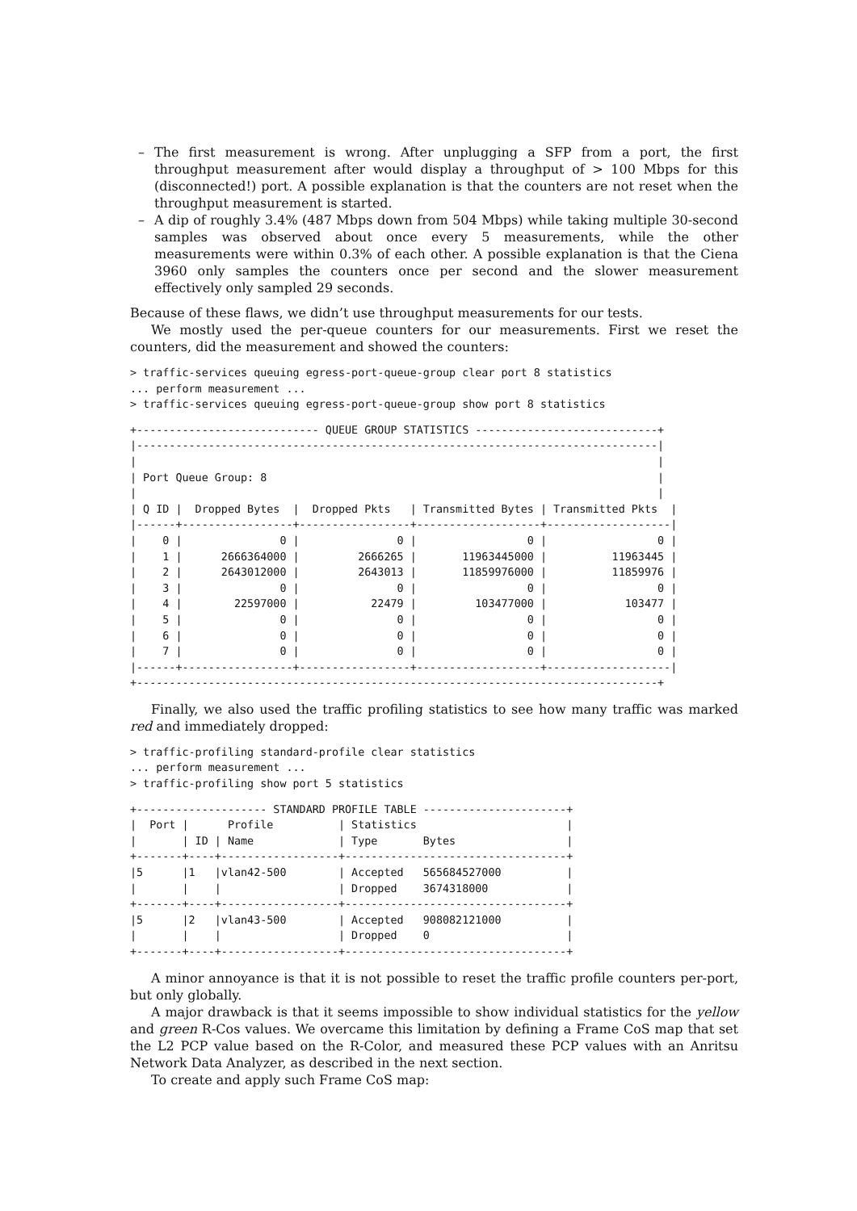– The first measurement is wrong. After unplugging a SFP from a port, the first throughput measurement after would display a throughput of > 100 Mbps for this (disconnected!) port. A possible explanation is that the counters are not reset when the throughput measurement is started.
– A dip of roughly 3.4% (487 Mbps down from 504 Mbps) while taking multiple 30-second samples was observed about once every 5 measurements, while the other measurements were within 0.3% of each other. A possible explanation is that the Ciena 3960 only samples the counters once per second and the slower measurement effectively only sampled 29 seconds.
Because of these flaws, we didn’t use throughput measurements for our tests.
We mostly used the per-queue counters for our measurements. First we reset the counters, did the measurement and showed the counters:
> traffic-services queuing egress-port-queue-group clear port 8 statistics
... perform measurement ...
> traffic-services queuing egress-port-queue-group show port 8 statistics
+---------------------------- QUEUE GROUP STATISTICS ----------------------------+
|--------------------------------------------------------------------------------|
|                                                                                |
| Port Queue Group: 8                                                            |
|                                                                                |
| Q ID |  Dropped Bytes  |  Dropped Pkts   | Transmitted Bytes | Transmitted Pkts  |
|------+-----------------+-----------------+-------------------+-------------------|
|    0 |               0 |               0 |                 0 |                 0 |
|    1 |      2666364000 |         2666265 |       11963445000 |          11963445 |
|    2 |      2643012000 |         2643013 |       11859976000 |          11859976 |
|    3 |               0 |               0 |                 0 |                 0 |
|    4 |        22597000 |           22479 |         103477000 |            103477 |
|    5 |               0 |               0 |                 0 |                 0 |
|    6 |               0 |               0 |                 0 |                 0 |
|    7 |               0 |               0 |                 0 |                 0 |
|------+-----------------+-----------------+-------------------+-------------------|
+--------------------------------------------------------------------------------+
Finally, we also used the traffic profiling statistics to see how many traffic was marked red and immediately dropped:
> traffic-profiling standard-profile clear statistics
... perform measurement ...
> traffic-profiling show port 5 statistics
+-------------------- STANDARD PROFILE TABLE ----------------------+
|  Port |      Profile          | Statistics                       |
|       | ID | Name             | Type       Bytes                 |
+-------+----+------------------+----------------------------------+
|5      |1   |vlan42-500        | Accepted   565684527000          |
|       |    |                  | Dropped    3674318000            |
+-------+----+------------------+----------------------------------+
|5      |2   |vlan43-500        | Accepted   908082121000          |
|       |    |                  | Dropped    0                     |
+-------+----+------------------+----------------------------------+
A minor annoyance is that it is not possible to reset the traffic profile counters per-port, but only globally.
A major drawback is that it seems impossible to show individual statistics for the yellow and green R-Cos values. We overcame this limitation by defining a Frame CoS map that set the L2 PCP value based on the R-Color, and measured these PCP values with an Anritsu Network Data Analyzer, as described in the next section.
To create and apply such Frame CoS map: